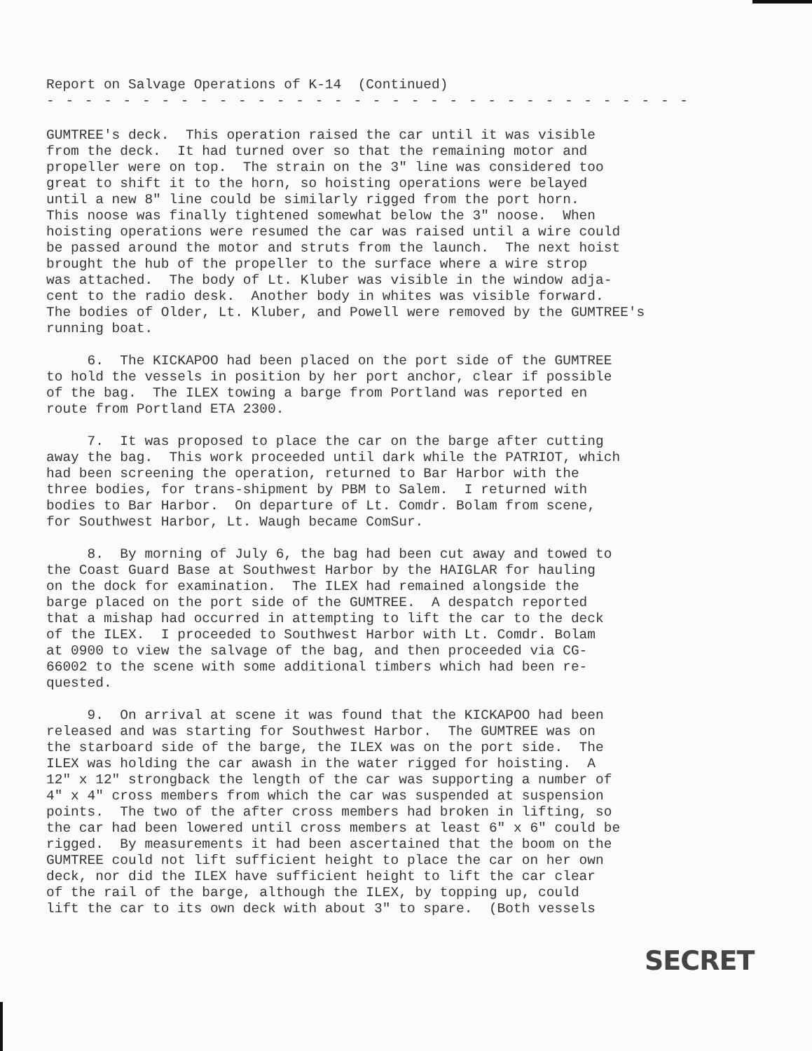Report on Salvage Operations of K-14 (Continued)
- - - - - - - - - - - - - - - - - - - - - - - - - - - - - - - - - -
GUMTREE's deck. This operation raised the car until it was visible from the deck. It had turned over so that the remaining motor and propeller were on top. The strain on the 3" line was considered too great to shift it to the horn, so hoisting operations were belayed until a new 8" line could be similarly rigged from the port horn. This noose was finally tightened somewhat below the 3" noose. When hoisting operations were resumed the car was raised until a wire could be passed around the motor and struts from the launch. The next hoist brought the hub of the propeller to the surface where a wire strop was attached. The body of Lt. Kluber was visible in the window adja- cent to the radio desk. Another body in whites was visible forward. The bodies of Older, Lt. Kluber, and Powell were removed by the GUMTREE's running boat.
6. The KICKAPOO had been placed on the port side of the GUMTREE to hold the vessels in position by her port anchor, clear if possible of the bag. The ILEX towing a barge from Portland was reported en route from Portland ETA 2300.
7. It was proposed to place the car on the barge after cutting away the bag. This work proceeded until dark while the PATRIOT, which had been screening the operation, returned to Bar Harbor with the three bodies, for trans-shipment by PBM to Salem. I returned with bodies to Bar Harbor. On departure of Lt. Comdr. Bolam from scene, for Southwest Harbor, Lt. Waugh became ComSur.
8. By morning of July 6, the bag had been cut away and towed to the Coast Guard Base at Southwest Harbor by the HAIGLAR for hauling on the dock for examination. The ILEX had remained alongside the barge placed on the port side of the GUMTREE. A despatch reported that a mishap had occurred in attempting to lift the car to the deck of the ILEX. I proceeded to Southwest Harbor with Lt. Comdr. Bolam at 0900 to view the salvage of the bag, and then proceeded via CG- 66002 to the scene with some additional timbers which had been re- quested.
9. On arrival at scene it was found that the KICKAPOO had been released and was starting for Southwest Harbor. The GUMTREE was on the starboard side of the barge, the ILEX was on the port side. The ILEX was holding the car awash in the water rigged for hoisting. A 12" x 12" strongback the length of the car was supporting a number of 4" x 4" cross members from which the car was suspended at suspension points. The two of the after cross members had broken in lifting, so the car had been lowered until cross members at least 6" x 6" could be rigged. By measurements it had been ascertained that the boom on the GUMTREE could not lift sufficient height to place the car on her own deck, nor did the ILEX have sufficient height to lift the car clear of the rail of the barge, although the ILEX, by topping up, could lift the car to its own deck with about 3" to spare. (Both vessels
SECRET